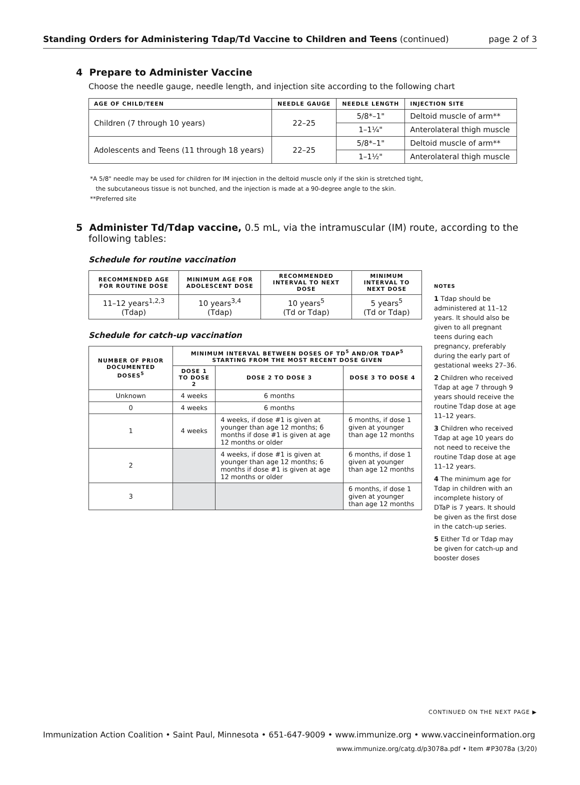Standing Orders for Administering Tdap/Td Vaccine to Children and Teens (continued) page 2 of 3
4 Prepare to Administer Vaccine
Choose the needle gauge, needle length, and injection site according to the following chart
| AGE OF CHILD/TEEN | NEEDLE GAUGE | NEEDLE LENGTH | INJECTION SITE |
| --- | --- | --- | --- |
| Children (7 through 10 years) | 22–25 | 5/8*–1" | Deltoid muscle of arm** |
| | | 1–1¼" | Anterolateral thigh muscle |
| Adolescents and Teens (11 through 18 years) | 22–25 | 5/8*–1" | Deltoid muscle of arm** |
| | | 1–1½" | Anterolateral thigh muscle |
*A 5/8" needle may be used for children for IM injection in the deltoid muscle only if the skin is stretched tight,
the subcutaneous tissue is not bunched, and the injection is made at a 90-degree angle to the skin.
**Preferred site
5 Administer Td/Tdap vaccine, 0.5 mL, via the intramuscular (IM) route, according to the following tables:
Schedule for routine vaccination
| RECOMMENDED AGE FOR ROUTINE DOSE | MINIMUM AGE FOR ADOLESCENT DOSE | RECOMMENDED INTERVAL TO NEXT DOSE | MINIMUM INTERVAL TO NEXT DOSE |
| --- | --- | --- | --- |
| 11–12 years<sup>1,2,3</sup> (Tdap) | 10 years<sup>3,4</sup> (Tdap) | 10 years<sup>5</sup> (Td or Tdap) | 5 years<sup>5</sup> (Td or Tdap) |
Schedule for catch-up vaccination
| NUMBER OF PRIOR DOCUMENTED DOSES<sup>5</sup> | MINIMUM INTERVAL BETWEEN DOSES OF TD<sup>5</sup> AND/OR TDAP<sup>5</sup> STARTING FROM THE MOST RECENT DOSE GIVEN | | |
| --- | --- | --- | --- |
| | DOSE 1 TO DOSE 2 | DOSE 2 TO DOSE 3 | DOSE 3 TO DOSE 4 |
| Unknown | 4 weeks | 6 months | |
| 0 | 4 weeks | 6 months | |
| 1 | 4 weeks | 4 weeks, if dose #1 is given at younger than age 12 months; 6 months if dose #1 is given at age 12 months or older | 6 months, if dose 1 given at younger than age 12 months |
| 2 | | 4 weeks, if dose #1 is given at younger than age 12 months; 6 months if dose #1 is given at age 12 months or older | 6 months, if dose 1 given at younger than age 12 months |
| 3 | | | 6 months, if dose 1 given at younger than age 12 months |
NOTES
1 Tdap should be administered at 11–12 years. It should also be given to all pregnant teens during each pregnancy, preferably during the early part of gestational weeks 27–36.
2 Children who received Tdap at age 7 through 9 years should receive the routine Tdap dose at age 11–12 years.
3 Children who received Tdap at age 10 years do not need to receive the routine Tdap dose at age 11–12 years.
4 The minimum age for Tdap in children with an incomplete history of DTaP is 7 years. It should be given as the first dose in the catch-up series.
5 Either Td or Tdap may be given for catch-up and booster doses
CONTINUED ON THE NEXT PAGE ▶
Immunization Action Coalition • Saint Paul, Minnesota • 651-647-9009 • www.immunize.org • www.vaccineinformation.org
www.immunize.org/catg.d/p3078a.pdf • Item #P3078a (3/20)